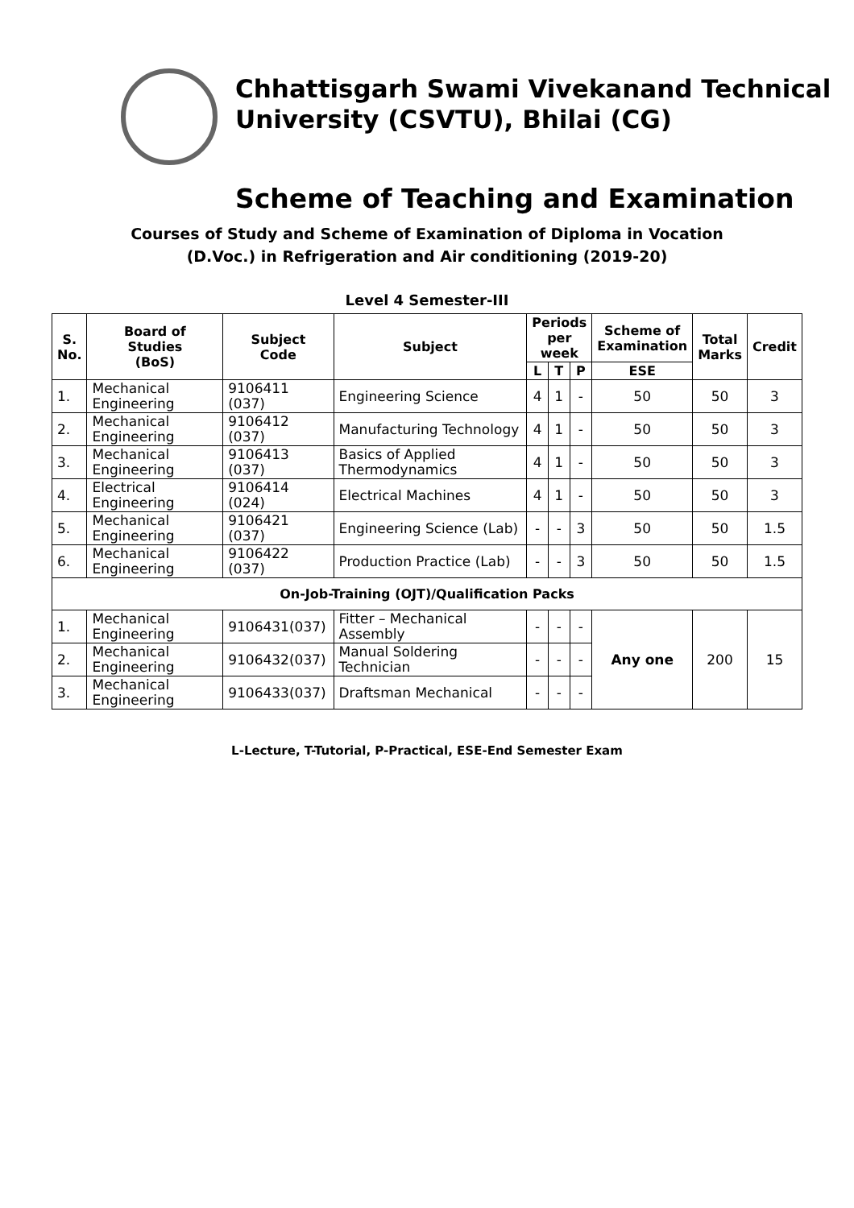Chhattisgarh Swami Vivekanand Technical
University (CSVTU), Bhilai (CG)
Scheme of Teaching and Examination
Courses of Study and Scheme of Examination of Diploma in Vocation
(D.Voc.) in Refrigeration and Air conditioning (2019-20)
Level 4 Semester-III
| S. No. | Board of Studies (BoS) | Subject Code | Subject | Periods per week | | | Scheme of Examination | Total Marks | Credit |
| --- | --- | --- | --- | --- | --- | --- | --- | --- | --- |
| | | | | L | T | P | ESE | | |
| 1. | Mechanical Engineering | 9106411 (037) | Engineering Science | 4 | 1 | - | 50 | 50 | 3 |
| 2. | Mechanical Engineering | 9106412 (037) | Manufacturing Technology | 4 | 1 | - | 50 | 50 | 3 |
| 3. | Mechanical Engineering | 9106413 (037) | Basics of Applied Thermodynamics | 4 | 1 | - | 50 | 50 | 3 |
| 4. | Electrical Engineering | 9106414 (024) | Electrical Machines | 4 | 1 | - | 50 | 50 | 3 |
| 5. | Mechanical Engineering | 9106421 (037) | Engineering Science (Lab) | - | - | 3 | 50 | 50 | 1.5 |
| 6. | Mechanical Engineering | 9106422 (037) | Production Practice (Lab) | - | - | 3 | 50 | 50 | 1.5 |
| On-Job-Training (OJT)/Qualification Packs | | | | | | | | | |
| 1. | Mechanical Engineering | 9106431(037) | Fitter – Mechanical Assembly | - | - | - | Any one | 200 | 15 |
| 2. | Mechanical Engineering | 9106432(037) | Manual Soldering Technician | - | - | - | | | |
| 3. | Mechanical Engineering | 9106433(037) | Draftsman Mechanical | - | - | - | | | |
L-Lecture, T-Tutorial, P-Practical, ESE-End Semester Exam